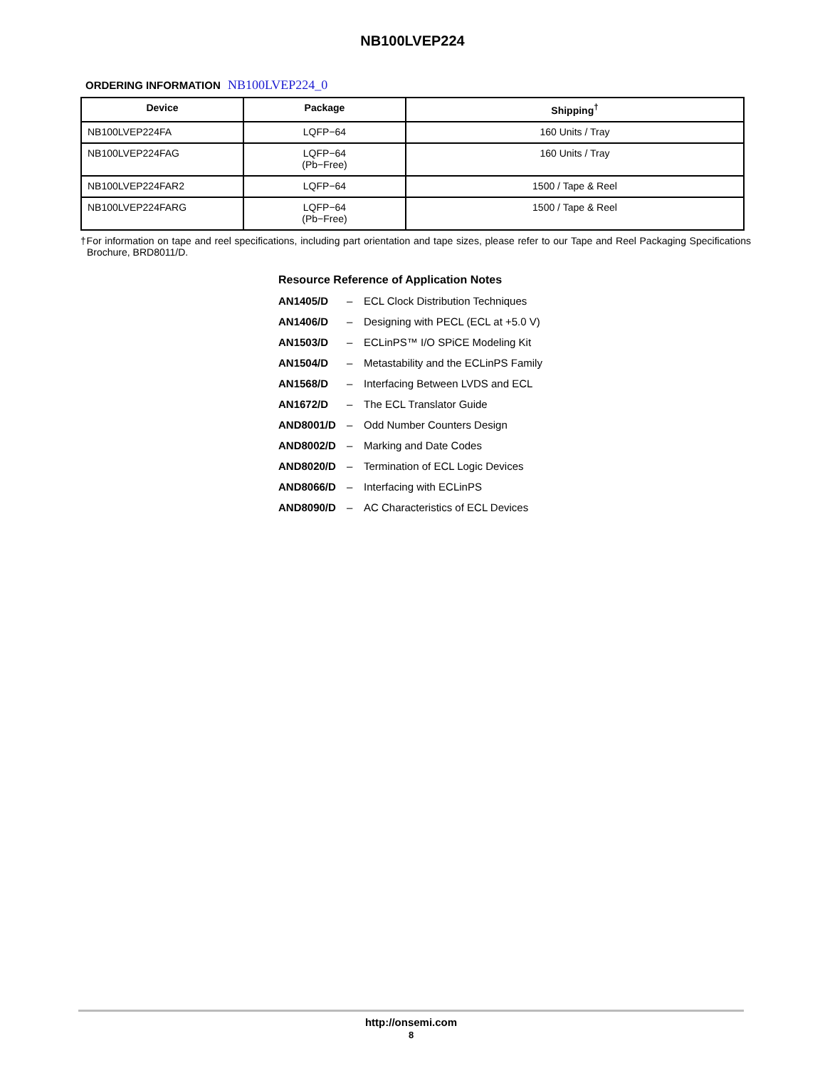NB100LVEP224
ORDERING INFORMATION NB100LVEP224_0
| Device | Package | Shipping<sup>†</sup> |
| --- | --- | --- |
| NB100LVEP224FA | LQFP−64 | 160 Units / Tray |
| NB100LVEP224FAG | LQFP−64 (Pb−Free) | 160 Units / Tray |
| NB100LVEP224FAR2 | LQFP−64 | 1500 / Tape & Reel |
| NB100LVEP224FARG | LQFP−64 (Pb−Free) | 1500 / Tape & Reel |
†For information on tape and reel specifications, including part orientation and tape sizes, please refer to our Tape and Reel Packaging Specifications Brochure, BRD8011/D.
Resource Reference of Application Notes
AN1405/D – ECL Clock Distribution Techniques
AN1406/D – Designing with PECL (ECL at +5.0 V)
AN1503/D – ECLinPS™ I/O SPiCE Modeling Kit
AN1504/D – Metastability and the ECLinPS Family
AN1568/D – Interfacing Between LVDS and ECL
AN1672/D – The ECL Translator Guide
AND8001/D – Odd Number Counters Design
AND8002/D – Marking and Date Codes
AND8020/D – Termination of ECL Logic Devices
AND8066/D – Interfacing with ECLinPS
AND8090/D – AC Characteristics of ECL Devices
http://onsemi.com
8